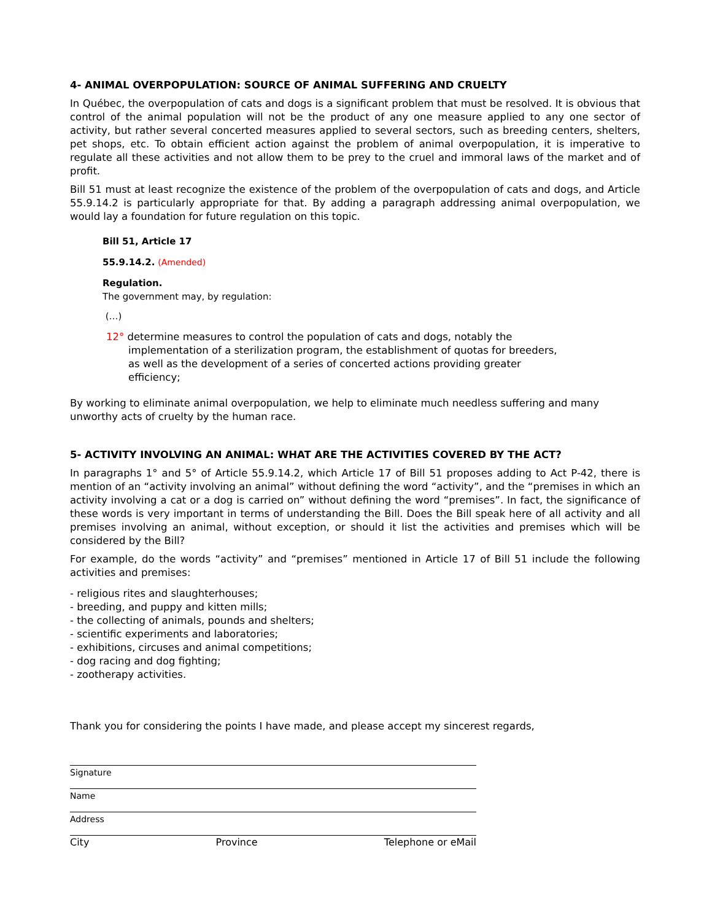4- ANIMAL OVERPOPULATION: SOURCE OF ANIMAL SUFFERING AND CRUELTY
In Québec, the overpopulation of cats and dogs is a significant problem that must be resolved. It is obvious that control of the animal population will not be the product of any one measure applied to any one sector of activity, but rather several concerted measures applied to several sectors, such as breeding centers, shelters, pet shops, etc. To obtain efficient action against the problem of animal overpopulation, it is imperative to regulate all these activities and not allow them to be prey to the cruel and immoral laws of the market and of profit.
Bill 51 must at least recognize the existence of the problem of the overpopulation of cats and dogs, and Article 55.9.14.2 is particularly appropriate for that. By adding a paragraph addressing animal overpopulation, we would lay a foundation for future regulation on this topic.
Bill 51, Article 17
55.9.14.2. (Amended)
Regulation.
The government may, by regulation:
(…)
12° determine measures to control the population of cats and dogs, notably the implementation of a sterilization program, the establishment of quotas for breeders, as well as the development of a series of concerted actions providing greater efficiency;
By working to eliminate animal overpopulation, we help to eliminate much needless suffering and many unworthy acts of cruelty by the human race.
5- ACTIVITY INVOLVING AN ANIMAL: WHAT ARE THE ACTIVITIES COVERED BY THE ACT?
In paragraphs 1° and 5° of Article 55.9.14.2, which Article 17 of Bill 51 proposes adding to Act P-42, there is mention of an “activity involving an animal” without defining the word “activity”, and the “premises in which an activity involving a cat or a dog is carried on” without defining the word “premises”. In fact, the significance of these words is very important in terms of understanding the Bill. Does the Bill speak here of all activity and all premises involving an animal, without exception, or should it list the activities and premises which will be considered by the Bill?
For example, do the words “activity” and “premises” mentioned in Article 17 of Bill 51 include the following activities and premises:
- religious rites and slaughterhouses;
- breeding, and puppy and kitten mills;
- the collecting of animals, pounds and shelters;
- scientific experiments and laboratories;
- exhibitions, circuses and animal competitions;
- dog racing and dog fighting;
- zootherapy activities.
Thank you for considering the points I have made, and please accept my sincerest regards,
Signature
Name
Address
City Province Telephone or eMail